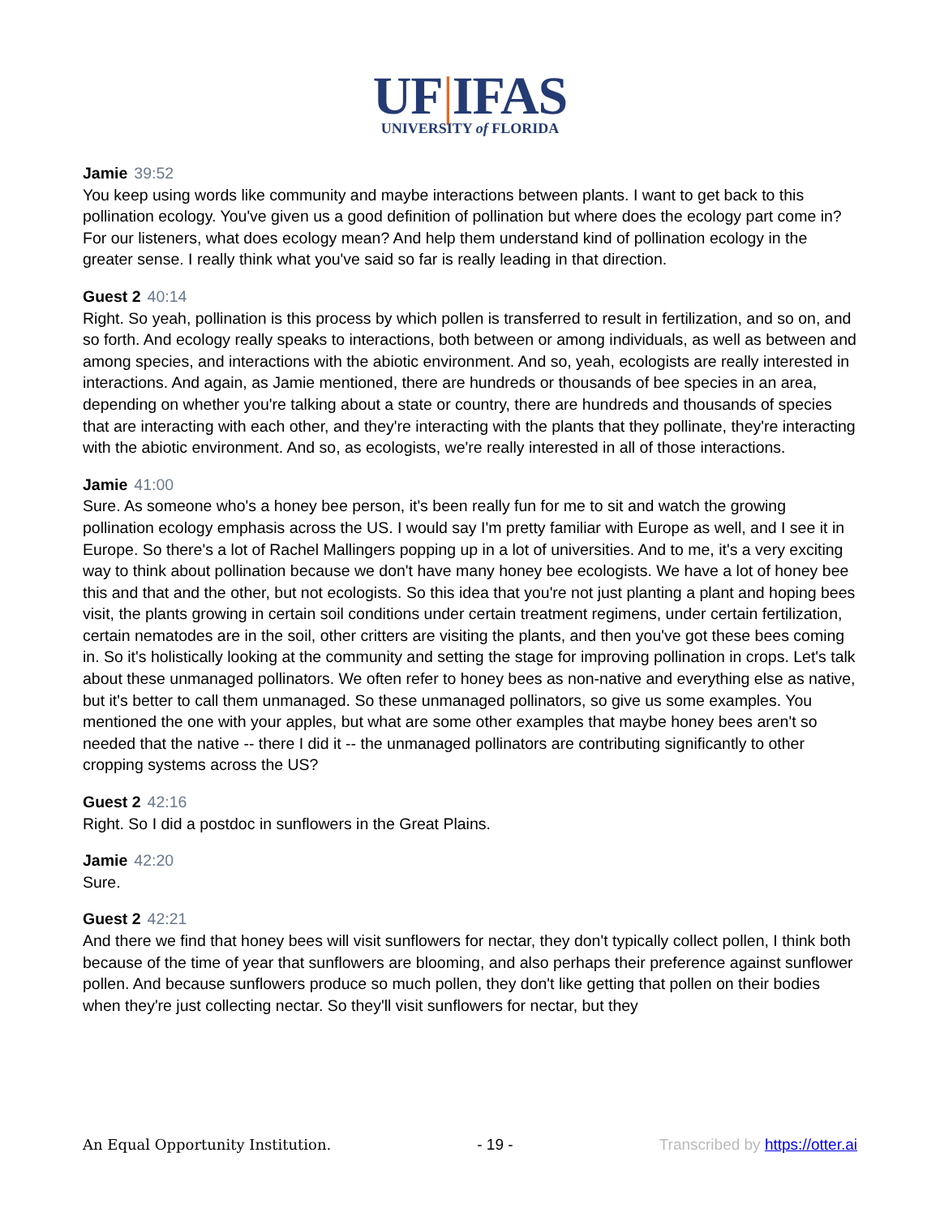UF|IFAS
UNIVERSITY of FLORIDA
Jamie 39:52
You keep using words like community and maybe interactions between plants. I want to get back to this pollination ecology. You've given us a good definition of pollination but where does the ecology part come in? For our listeners, what does ecology mean? And help them understand kind of pollination ecology in the greater sense. I really think what you've said so far is really leading in that direction.
Guest 2 40:14
Right. So yeah, pollination is this process by which pollen is transferred to result in fertilization, and so on, and so forth. And ecology really speaks to interactions, both between or among individuals, as well as between and among species, and interactions with the abiotic environment. And so, yeah, ecologists are really interested in interactions. And again, as Jamie mentioned, there are hundreds or thousands of bee species in an area, depending on whether you're talking about a state or country, there are hundreds and thousands of species that are interacting with each other, and they're interacting with the plants that they pollinate, they're interacting with the abiotic environment. And so, as ecologists, we're really interested in all of those interactions.
Jamie 41:00
Sure. As someone who's a honey bee person, it's been really fun for me to sit and watch the growing pollination ecology emphasis across the US. I would say I'm pretty familiar with Europe as well, and I see it in Europe. So there's a lot of Rachel Mallingers popping up in a lot of universities. And to me, it's a very exciting way to think about pollination because we don't have many honey bee ecologists. We have a lot of honey bee this and that and the other, but not ecologists. So this idea that you're not just planting a plant and hoping bees visit, the plants growing in certain soil conditions under certain treatment regimens, under certain fertilization, certain nematodes are in the soil, other critters are visiting the plants, and then you've got these bees coming in. So it's holistically looking at the community and setting the stage for improving pollination in crops. Let's talk about these unmanaged pollinators. We often refer to honey bees as non-native and everything else as native, but it's better to call them unmanaged. So these unmanaged pollinators, so give us some examples. You mentioned the one with your apples, but what are some other examples that maybe honey bees aren't so needed that the native -- there I did it -- the unmanaged pollinators are contributing significantly to other cropping systems across the US?
Guest 2 42:16
Right. So I did a postdoc in sunflowers in the Great Plains.
Jamie 42:20
Sure.
Guest 2 42:21
And there we find that honey bees will visit sunflowers for nectar, they don't typically collect pollen, I think both because of the time of year that sunflowers are blooming, and also perhaps their preference against sunflower pollen. And because sunflowers produce so much pollen, they don't like getting that pollen on their bodies when they're just collecting nectar. So they'll visit sunflowers for nectar, but they
An Equal Opportunity Institution. - 19 - Transcribed by https://otter.ai